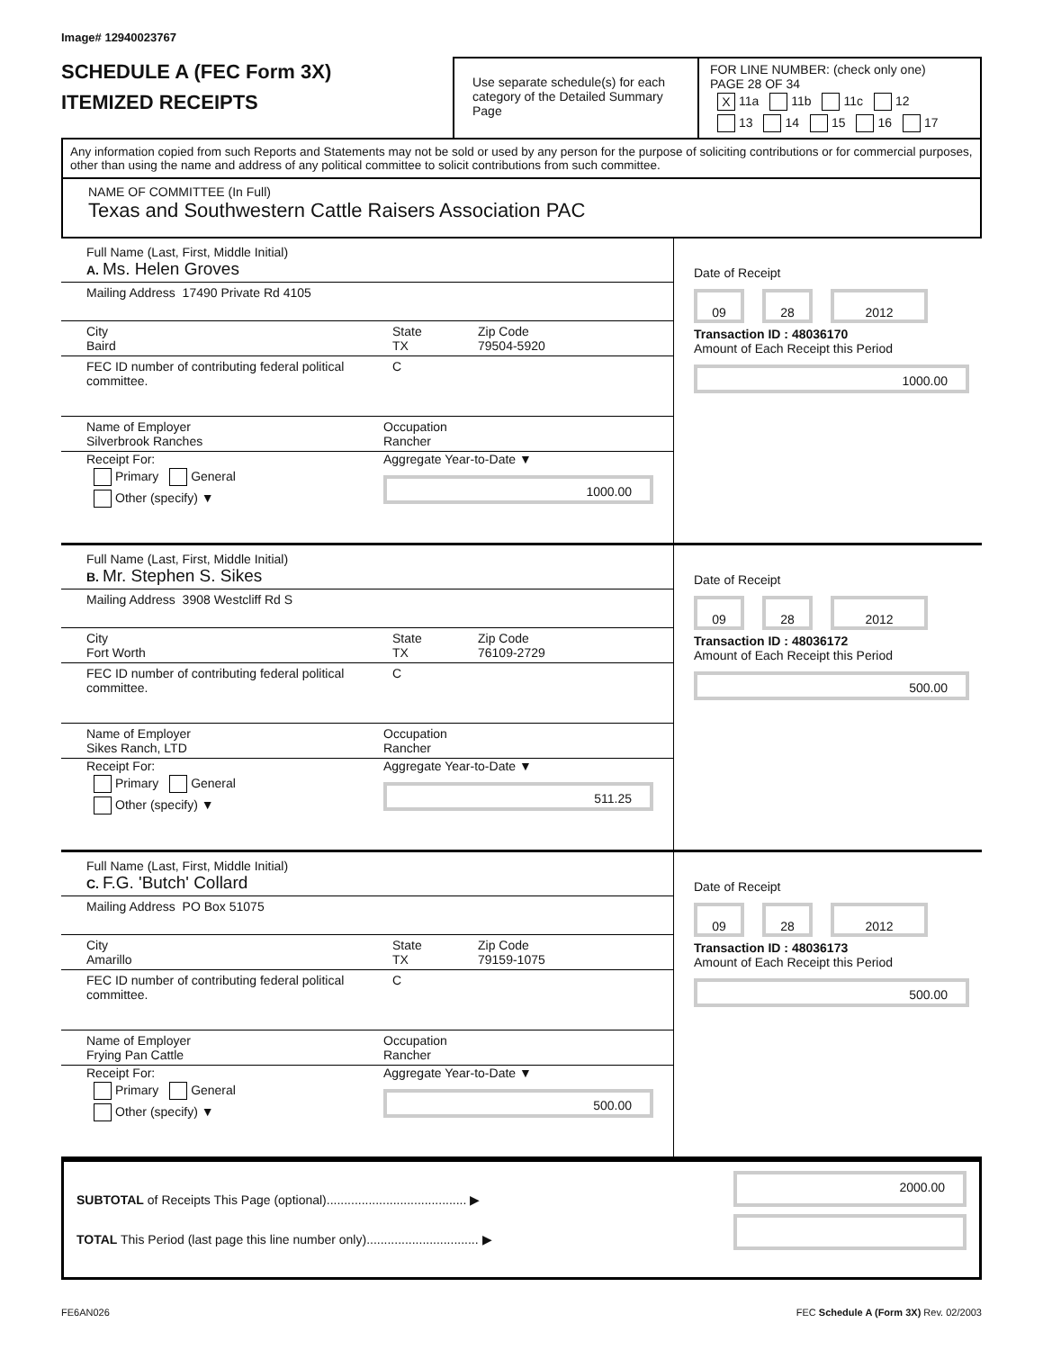Image# 12940023767
SCHEDULE A (FEC Form 3X)
ITEMIZED RECEIPTS
Use separate schedule(s) for each category of the Detailed Summary Page
FOR LINE NUMBER: (check only one) PAGE 28 OF 34
X 11a 11b 11c 12
13 14 15 16 17
Any information copied from such Reports and Statements may not be sold or used by any person for the purpose of soliciting contributions or for commercial purposes, other than using the name and address of any political committee to solicit contributions from such committee.
NAME OF COMMITTEE (In Full)
Texas and Southwestern Cattle Raisers Association PAC
Full Name (Last, First, Middle Initial)
A. Ms. Helen Groves
Mailing Address 17490 Private Rd 4105
City
Baird
State
TX
Zip Code
79504-5920
FEC ID number of contributing federal political committee.
C
Name of Employer
Silverbrook Ranches
Occupation
Rancher
Receipt For:
Primary General
Other (specify) ▼
Aggregate Year-to-Date ▼
1000.00
Date of Receipt
09 28 2012
Transaction ID : 48036170
Amount of Each Receipt this Period
1000.00
Full Name (Last, First, Middle Initial)
B. Mr. Stephen S. Sikes
Mailing Address 3908 Westcliff Rd S
City
Fort Worth
State
TX
Zip Code
76109-2729
FEC ID number of contributing federal political committee.
C
Name of Employer
Sikes Ranch, LTD
Occupation
Rancher
Receipt For:
Primary General
Other (specify) ▼
Aggregate Year-to-Date ▼
511.25
Date of Receipt
09 28 2012
Transaction ID : 48036172
Amount of Each Receipt this Period
500.00
Full Name (Last, First, Middle Initial)
C. F.G. 'Butch' Collard
Mailing Address PO Box 51075
City
Amarillo
State
TX
Zip Code
79159-1075
FEC ID number of contributing federal political committee.
C
Name of Employer
Frying Pan Cattle
Occupation
Rancher
Receipt For:
Primary General
Other (specify) ▼
Aggregate Year-to-Date ▼
500.00
Date of Receipt
09 28 2012
Transaction ID : 48036173
Amount of Each Receipt this Period
500.00
SUBTOTAL of Receipts This Page (optional)........................................ ▶
TOTAL This Period (last page this line number only)................................ ▶
2000.00
FE6AN026 FEC Schedule A (Form 3X) Rev. 02/2003